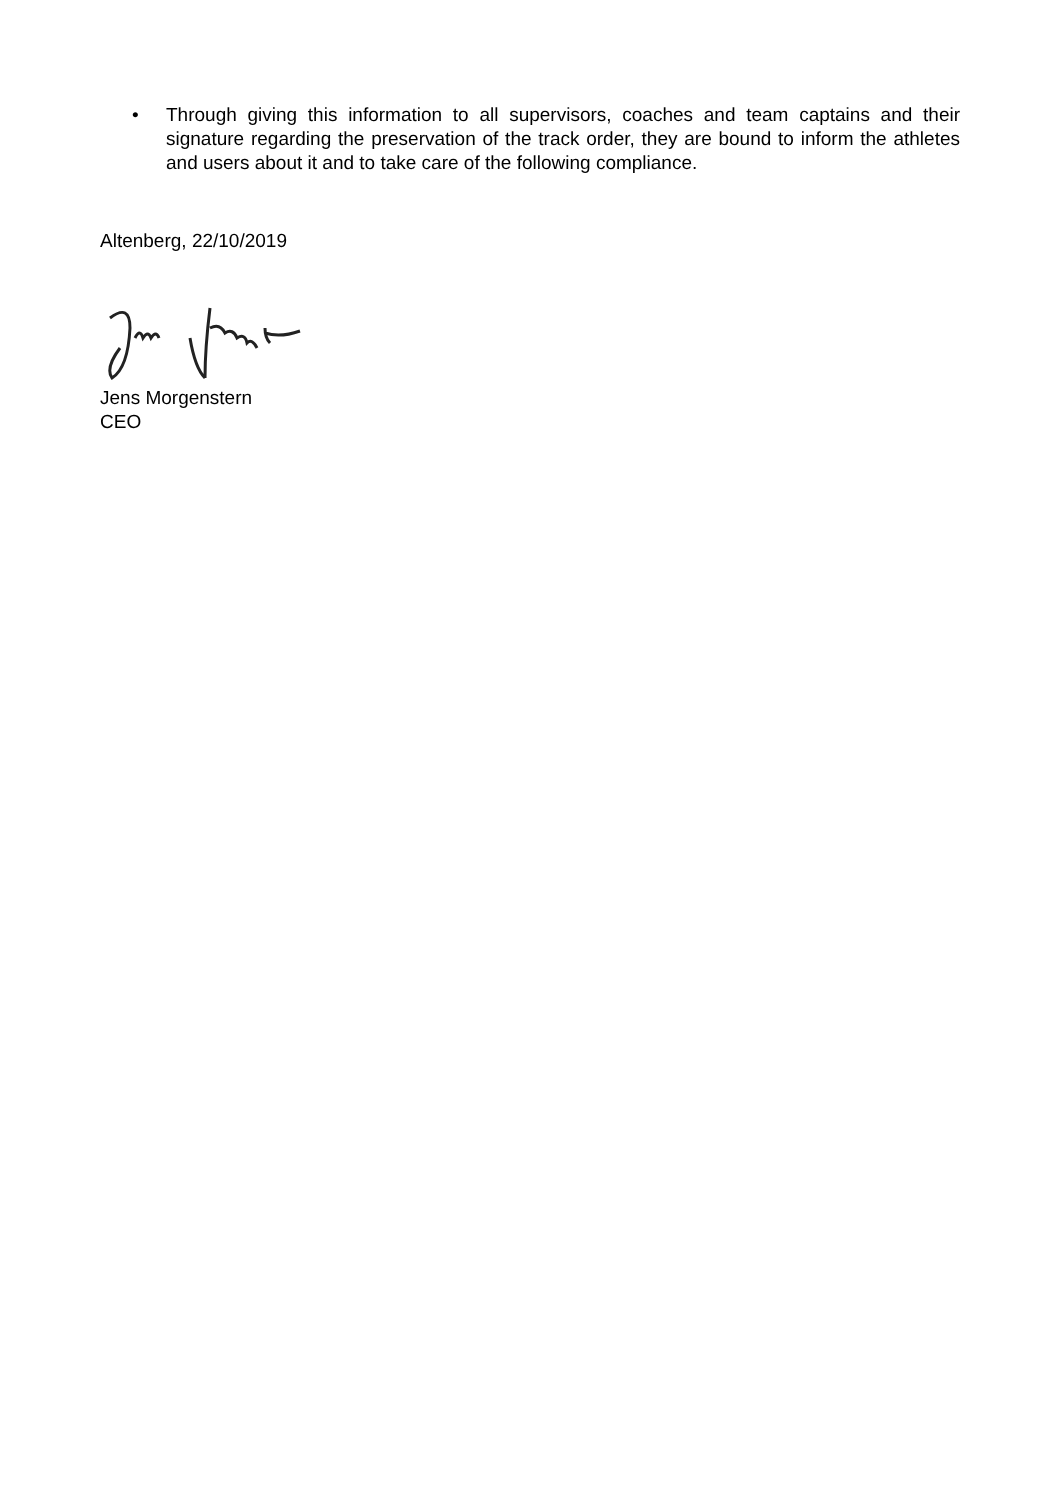• Through giving this information to all supervisors, coaches and team captains and their signature regarding the preservation of the track order, they are bound to inform the athletes and users about it and to take care of the following compliance.
Altenberg, 22/10/2019
Jens Morgenstern
CEO